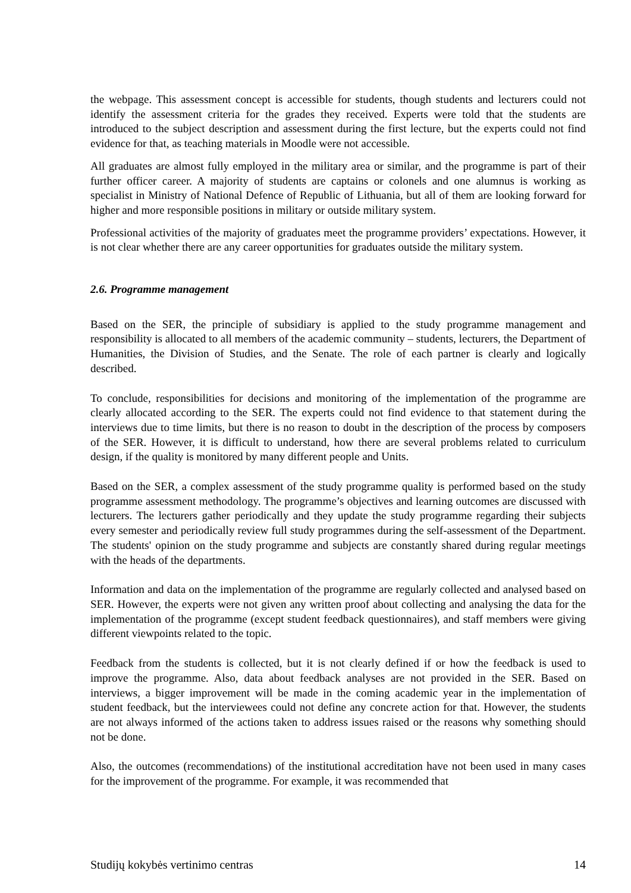the webpage. This assessment concept is accessible for students, though students and lecturers could not identify the assessment criteria for the grades they received. Experts were told that the students are introduced to the subject description and assessment during the first lecture, but the experts could not find evidence for that, as teaching materials in Moodle were not accessible.
All graduates are almost fully employed in the military area or similar, and the programme is part of their further officer career. A majority of students are captains or colonels and one alumnus is working as specialist in Ministry of National Defence of Republic of Lithuania, but all of them are looking forward for higher and more responsible positions in military or outside military system.
Professional activities of the majority of graduates meet the programme providers’ expectations. However, it is not clear whether there are any career opportunities for graduates outside the military system.
2.6. Programme management
Based on the SER, the principle of subsidiary is applied to the study programme management and responsibility is allocated to all members of the academic community – students, lecturers, the Department of Humanities, the Division of Studies, and the Senate. The role of each partner is clearly and logically described.
To conclude, responsibilities for decisions and monitoring of the implementation of the programme are clearly allocated according to the SER. The experts could not find evidence to that statement during the interviews due to time limits, but there is no reason to doubt in the description of the process by composers of the SER. However, it is difficult to understand, how there are several problems related to curriculum design, if the quality is monitored by many different people and Units.
Based on the SER, a complex assessment of the study programme quality is performed based on the study programme assessment methodology. The programme’s objectives and learning outcomes are discussed with lecturers. The lecturers gather periodically and they update the study programme regarding their subjects every semester and periodically review full study programmes during the self-assessment of the Department. The students' opinion on the study programme and subjects are constantly shared during regular meetings with the heads of the departments.
Information and data on the implementation of the programme are regularly collected and analysed based on SER. However, the experts were not given any written proof about collecting and analysing the data for the implementation of the programme (except student feedback questionnaires), and staff members were giving different viewpoints related to the topic.
Feedback from the students is collected, but it is not clearly defined if or how the feedback is used to improve the programme. Also, data about feedback analyses are not provided in the SER. Based on interviews, a bigger improvement will be made in the coming academic year in the implementation of student feedback, but the interviewees could not define any concrete action for that. However, the students are not always informed of the actions taken to address issues raised or the reasons why something should not be done.
Also, the outcomes (recommendations) of the institutional accreditation have not been used in many cases for the improvement of the programme. For example, it was recommended that
Studijų kokybės vertinimo centras 14